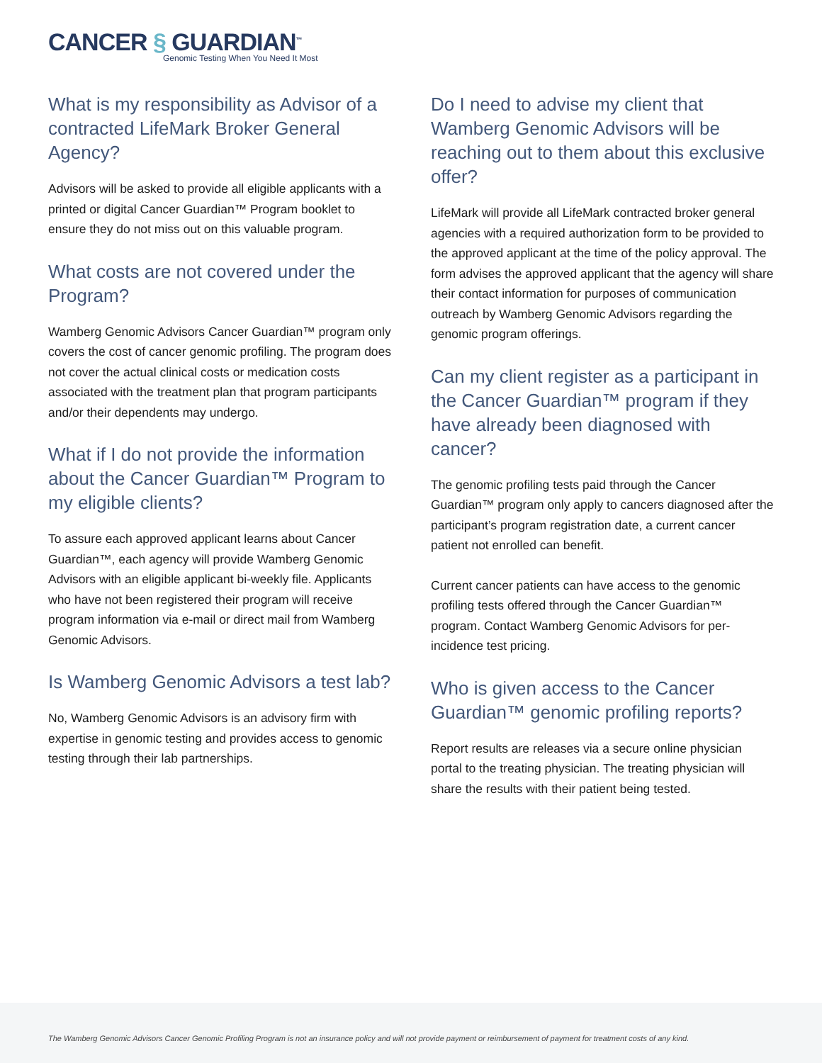CANCER § GUARDIAN<sup>™</sup>
Genomic Testing When You Need It Most
What is my responsibility as Advisor of a contracted LifeMark Broker General Agency?
Advisors will be asked to provide all eligible applicants with a printed or digital Cancer Guardian™ Program booklet to ensure they do not miss out on this valuable program.
What costs are not covered under the Program?
Wamberg Genomic Advisors Cancer Guardian™ program only covers the cost of cancer genomic profiling. The program does not cover the actual clinical costs or medication costs associated with the treatment plan that program participants and/or their dependents may undergo.
What if I do not provide the information about the Cancer Guardian™ Program to my eligible clients?
To assure each approved applicant learns about Cancer Guardian™, each agency will provide Wamberg Genomic Advisors with an eligible applicant bi-weekly file. Applicants who have not been registered their program will receive program information via e-mail or direct mail from Wamberg Genomic Advisors.
Is Wamberg Genomic Advisors a test lab?
No, Wamberg Genomic Advisors is an advisory firm with expertise in genomic testing and provides access to genomic testing through their lab partnerships.
Do I need to advise my client that Wamberg Genomic Advisors will be reaching out to them about this exclusive offer?
LifeMark will provide all LifeMark contracted broker general agencies with a required authorization form to be provided to the approved applicant at the time of the policy approval. The form advises the approved applicant that the agency will share their contact information for purposes of communication outreach by Wamberg Genomic Advisors regarding the genomic program offerings.
Can my client register as a participant in the Cancer Guardian™ program if they have already been diagnosed with cancer?
The genomic profiling tests paid through the Cancer Guardian™ program only apply to cancers diagnosed after the participant’s program registration date, a current cancer patient not enrolled can benefit.
Current cancer patients can have access to the genomic profiling tests offered through the Cancer Guardian™ program. Contact Wamberg Genomic Advisors for per-incidence test pricing.
Who is given access to the Cancer Guardian™ genomic profiling reports?
Report results are releases via a secure online physician portal to the treating physician. The treating physician will share the results with their patient being tested.
The Wamberg Genomic Advisors Cancer Genomic Profiling Program is not an insurance policy and will not provide payment or reimbursement of payment for treatment costs of any kind.